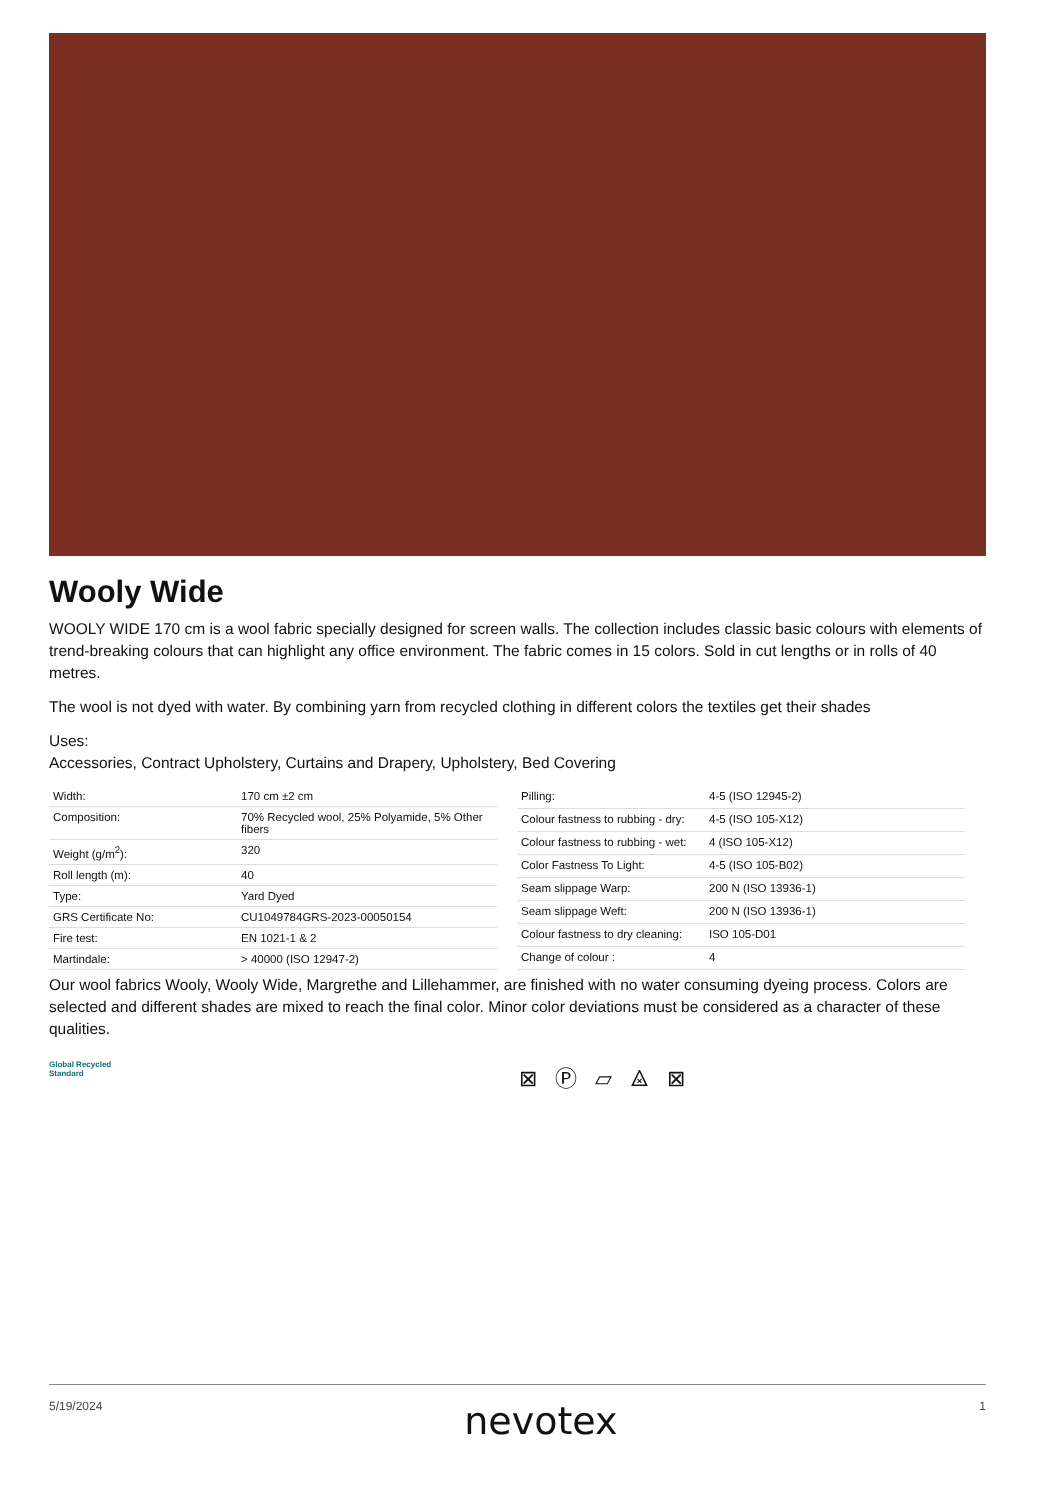Wooly Wide
WOOLY WIDE 170 cm is a wool fabric specially designed for screen walls. The collection includes classic basic colours with elements of trend-breaking colours that can highlight any office environment. The fabric comes in 15 colors. Sold in cut lengths or in rolls of 40 metres.
The wool is not dyed with water. By combining yarn from recycled clothing in different colors the textiles get their shades
Uses:
Accessories, Contract Upholstery, Curtains and Drapery, Upholstery, Bed Covering
| Width: | 170 cm ±2 cm |
| Composition: | 70% Recycled wool, 25% Polyamide, 5% Other fibers |
| Weight (g/m<sup>2</sup>): | 320 |
| Roll length (m): | 40 |
| Type: | Yard Dyed |
| GRS Certificate No: | CU1049784GRS-2023-00050154 |
| Fire test: | EN 1021-1 & 2 |
| Martindale: | > 40000 (ISO 12947-2) |
| Pilling: | 4-5 (ISO 12945-2) |
| Colour fastness to rubbing - dry: | 4-5 (ISO 105-X12) |
| Colour fastness to rubbing - wet: | 4 (ISO 105-X12) |
| Color Fastness To Light: | 4-5 (ISO 105-B02) |
| Seam slippage Warp: | 200 N (ISO 13936-1) |
| Seam slippage Weft: | 200 N (ISO 13936-1) |
| Colour fastness to dry cleaning: | ISO 105-D01 |
| Change of colour : | 4 |
Our wool fabrics Wooly, Wooly Wide, Margrethe and Lillehammer, are finished with no water consuming dyeing process. Colors are selected and different shades are mixed to reach the final color. Minor color deviations must be considered as a character of these qualities.
Global Recycled
Standard
⊠ Ⓟ ⏥ ⨻ ⊠
5/19/2024 nevotex 1